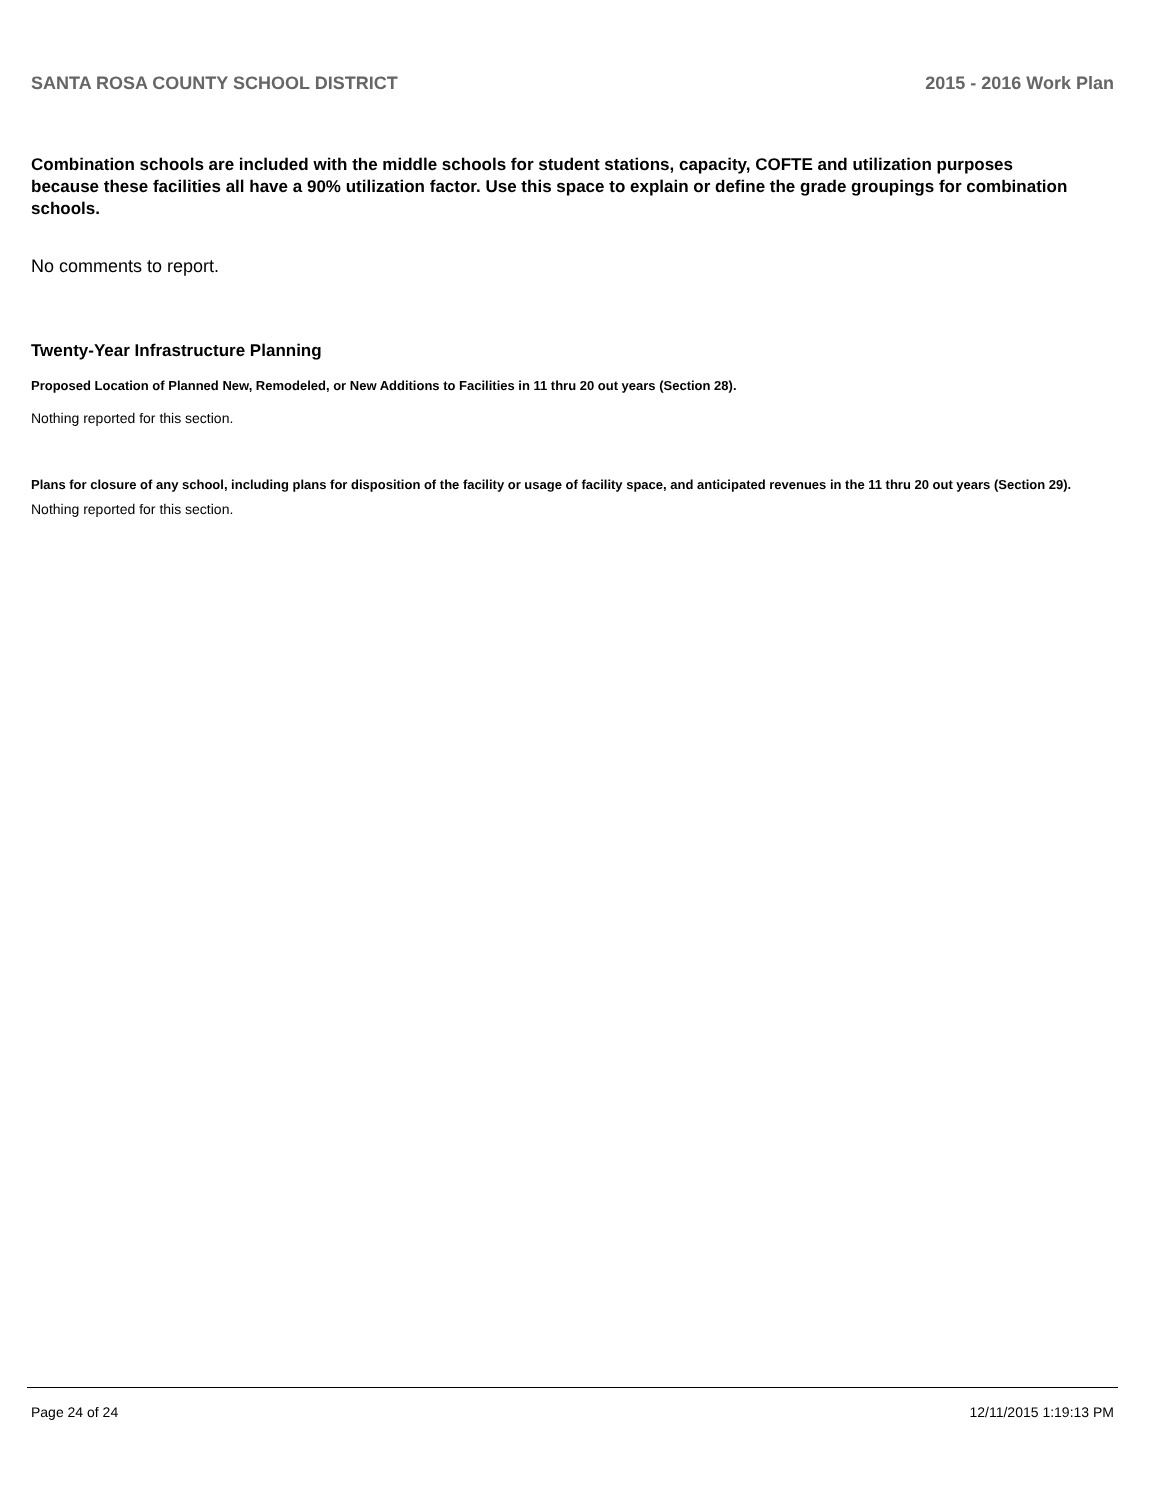SANTA ROSA COUNTY SCHOOL DISTRICT 2015 - 2016 Work Plan
Combination schools are included with the middle schools for student stations, capacity, COFTE and utilization purposes because these facilities all have a 90% utilization factor. Use this space to explain or define the grade groupings for combination schools.
No comments to report.
Twenty-Year Infrastructure Planning
Proposed Location of Planned New, Remodeled, or New Additions to Facilities in 11 thru 20 out years (Section 28).
Nothing reported for this section.
Plans for closure of any school, including plans for disposition of the facility or usage of facility space, and anticipated revenues in the 11 thru 20 out years (Section 29).
Nothing reported for this section.
Page 24 of 24 12/11/2015 1:19:13 PM